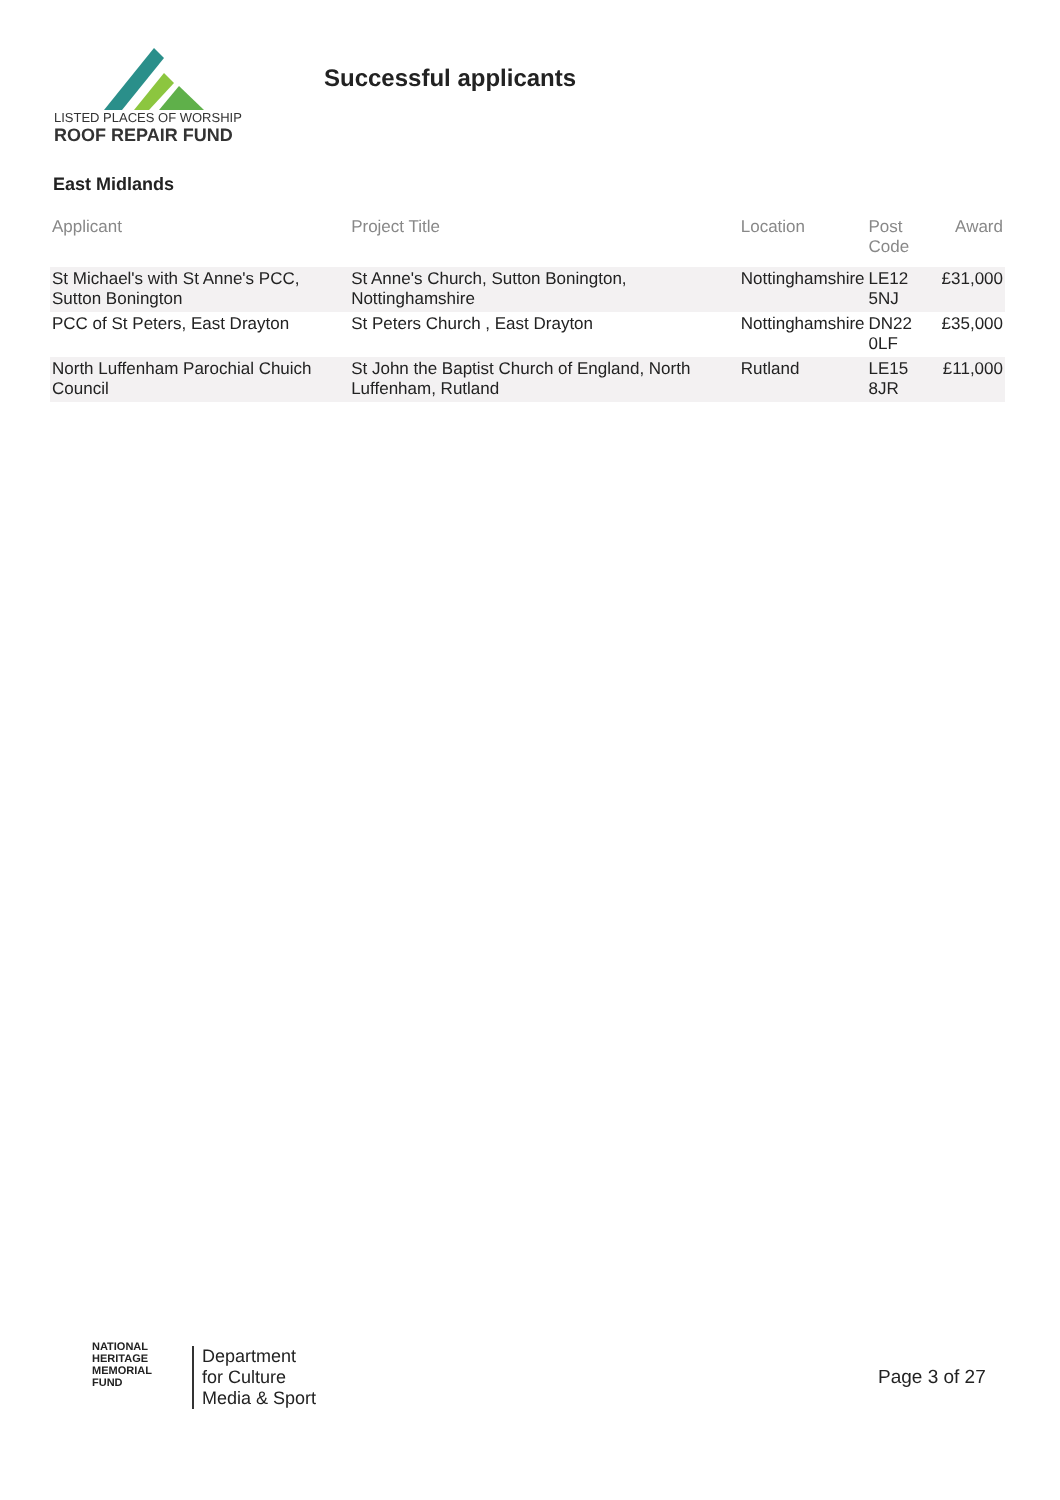LISTED PLACES OF WORSHIP
ROOF REPAIR FUND
Successful applicants
East Midlands
| Applicant | Project Title | Location | Post Code | Award |
| --- | --- | --- | --- | --- |
| St Michael's with St Anne's PCC, Sutton Bonington | St Anne's Church, Sutton Bonington, Nottinghamshire | Nottinghamshire | LE12 5NJ | £31,000 |
| PCC of St Peters, East Drayton | St Peters Church , East Drayton | Nottinghamshire | DN22 0LF | £35,000 |
| North Luffenham Parochial Chuich Council | St John the Baptist Church of England, North Luffenham, Rutland | Rutland | LE15 8JR | £11,000 |
NATIONAL
HERITAGE
MEMORIAL
FUND
Department
for Culture
Media & Sport
Page 3 of 27